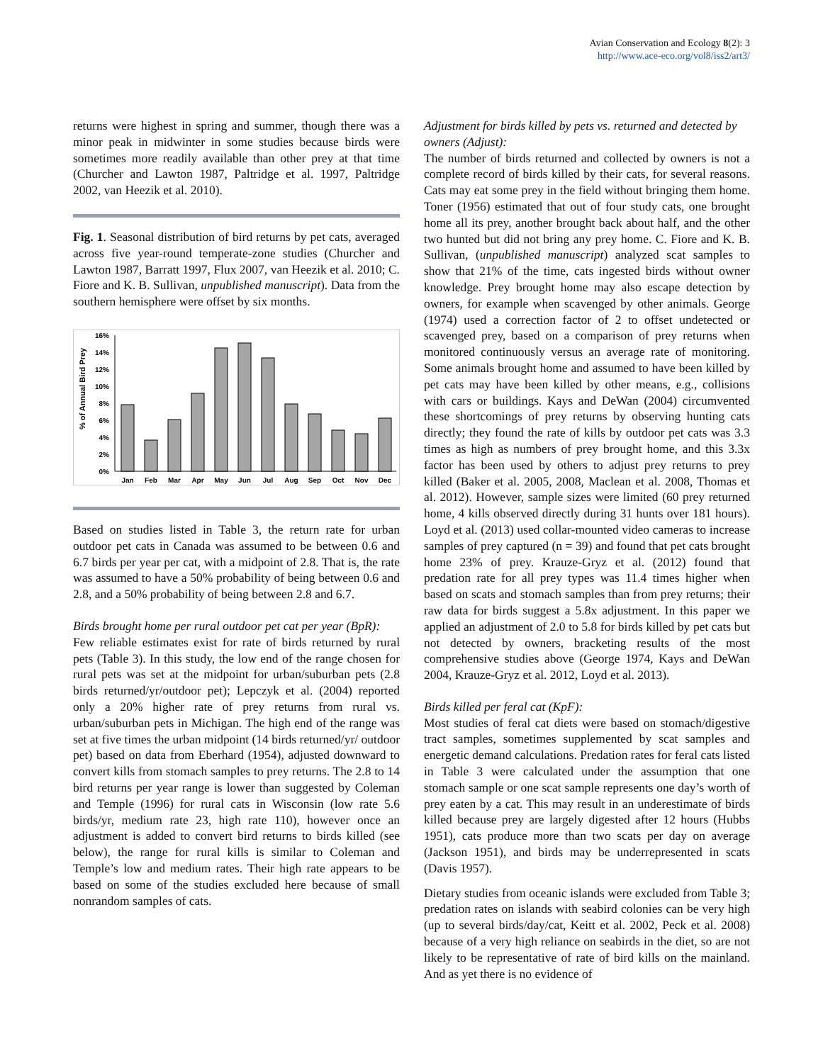Avian Conservation and Ecology 8(2): 3
http://www.ace-eco.org/vol8/iss2/art3/
returns were highest in spring and summer, though there was a minor peak in midwinter in some studies because birds were sometimes more readily available than other prey at that time (Churcher and Lawton 1987, Paltridge et al. 1997, Paltridge 2002, van Heezik et al. 2010).
Fig. 1. Seasonal distribution of bird returns by pet cats, averaged across five year-round temperate-zone studies (Churcher and Lawton 1987, Barratt 1997, Flux 2007, van Heezik et al. 2010; C. Fiore and K. B. Sullivan, unpublished manuscript). Data from the southern hemisphere were offset by six months.
% of Annual Bird Prey
16%
14%
12%
10%
8%
6%
4%
2%
0%
Jan
Feb
Mar
Apr
May
Jun
Jul
Aug
Sep
Oct
Nov
Dec
Based on studies listed in Table 3, the return rate for urban outdoor pet cats in Canada was assumed to be between 0.6 and 6.7 birds per year per cat, with a midpoint of 2.8. That is, the rate was assumed to have a 50% probability of being between 0.6 and 2.8, and a 50% probability of being between 2.8 and 6.7.
Birds brought home per rural outdoor pet cat per year (BpR):
Few reliable estimates exist for rate of birds returned by rural pets (Table 3). In this study, the low end of the range chosen for rural pets was set at the midpoint for urban/suburban pets (2.8 birds returned/yr/outdoor pet); Lepczyk et al. (2004) reported only a 20% higher rate of prey returns from rural vs. urban/suburban pets in Michigan. The high end of the range was set at five times the urban midpoint (14 birds returned/yr/ outdoor pet) based on data from Eberhard (1954), adjusted downward to convert kills from stomach samples to prey returns. The 2.8 to 14 bird returns per year range is lower than suggested by Coleman and Temple (1996) for rural cats in Wisconsin (low rate 5.6 birds/yr, medium rate 23, high rate 110), however once an adjustment is added to convert bird returns to birds killed (see below), the range for rural kills is similar to Coleman and Temple’s low and medium rates. Their high rate appears to be based on some of the studies excluded here because of small nonrandom samples of cats.
Adjustment for birds killed by pets vs. returned and detected by owners (Adjust):
The number of birds returned and collected by owners is not a complete record of birds killed by their cats, for several reasons. Cats may eat some prey in the field without bringing them home. Toner (1956) estimated that out of four study cats, one brought home all its prey, another brought back about half, and the other two hunted but did not bring any prey home. C. Fiore and K. B. Sullivan, (unpublished manuscript) analyzed scat samples to show that 21% of the time, cats ingested birds without owner knowledge. Prey brought home may also escape detection by owners, for example when scavenged by other animals. George (1974) used a correction factor of 2 to offset undetected or scavenged prey, based on a comparison of prey returns when monitored continuously versus an average rate of monitoring. Some animals brought home and assumed to have been killed by pet cats may have been killed by other means, e.g., collisions with cars or buildings. Kays and DeWan (2004) circumvented these shortcomings of prey returns by observing hunting cats directly; they found the rate of kills by outdoor pet cats was 3.3 times as high as numbers of prey brought home, and this 3.3x factor has been used by others to adjust prey returns to prey killed (Baker et al. 2005, 2008, Maclean et al. 2008, Thomas et al. 2012). However, sample sizes were limited (60 prey returned home, 4 kills observed directly during 31 hunts over 181 hours). Loyd et al. (2013) used collar-mounted video cameras to increase samples of prey captured (n = 39) and found that pet cats brought home 23% of prey. Krauze-Gryz et al. (2012) found that predation rate for all prey types was 11.4 times higher when based on scats and stomach samples than from prey returns; their raw data for birds suggest a 5.8x adjustment. In this paper we applied an adjustment of 2.0 to 5.8 for birds killed by pet cats but not detected by owners, bracketing results of the most comprehensive studies above (George 1974, Kays and DeWan 2004, Krauze-Gryz et al. 2012, Loyd et al. 2013).
Birds killed per feral cat (KpF):
Most studies of feral cat diets were based on stomach/digestive tract samples, sometimes supplemented by scat samples and energetic demand calculations. Predation rates for feral cats listed in Table 3 were calculated under the assumption that one stomach sample or one scat sample represents one day’s worth of prey eaten by a cat. This may result in an underestimate of birds killed because prey are largely digested after 12 hours (Hubbs 1951), cats produce more than two scats per day on average (Jackson 1951), and birds may be underrepresented in scats (Davis 1957).
Dietary studies from oceanic islands were excluded from Table 3; predation rates on islands with seabird colonies can be very high (up to several birds/day/cat, Keitt et al. 2002, Peck et al. 2008) because of a very high reliance on seabirds in the diet, so are not likely to be representative of rate of bird kills on the mainland. And as yet there is no evidence of